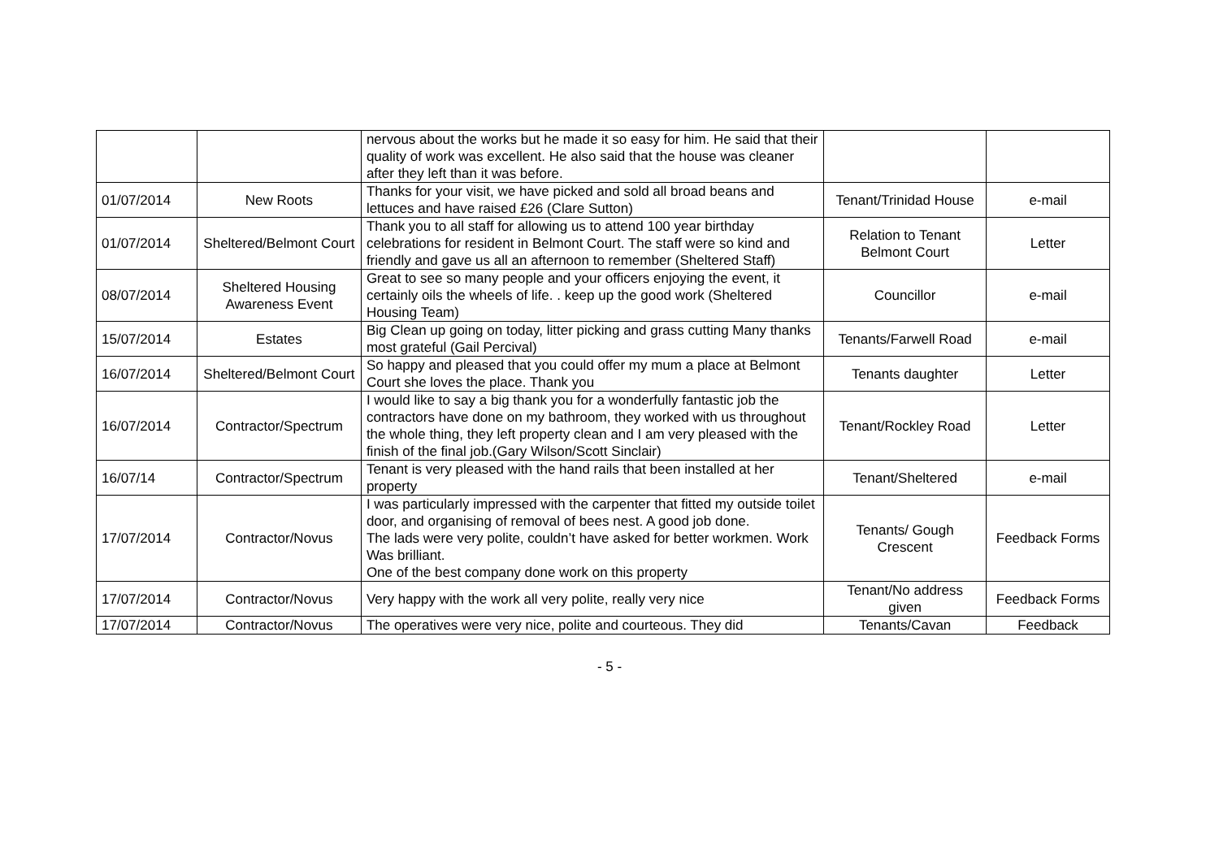| | | nervous about the works but he made it so easy for him. He said that their quality of work was excellent. He also said that the house was cleaner after they left than it was before. | | |
| 01/07/2014 | New Roots | Thanks for your visit, we have picked and sold all broad beans and lettuces and have raised £26 (Clare Sutton) | Tenant/Trinidad House | e-mail |
| 01/07/2014 | Sheltered/Belmont Court | Thank you to all staff for allowing us to attend 100 year birthday celebrations for resident in Belmont Court. The staff were so kind and friendly and gave us all an afternoon to remember (Sheltered Staff) | Relation to Tenant Belmont Court | Letter |
| 08/07/2014 | Sheltered Housing Awareness Event | Great to see so many people and your officers enjoying the event, it certainly oils the wheels of life. . keep up the good work (Sheltered Housing Team) | Councillor | e-mail |
| 15/07/2014 | Estates | Big Clean up going on today, litter picking and grass cutting Many thanks most grateful (Gail Percival) | Tenants/Farwell Road | e-mail |
| 16/07/2014 | Sheltered/Belmont Court | So happy and pleased that you could offer my mum a place at Belmont Court she loves the place. Thank you | Tenants daughter | Letter |
| 16/07/2014 | Contractor/Spectrum | I would like to say a big thank you for a wonderfully fantastic job the contractors have done on my bathroom, they worked with us throughout the whole thing, they left property clean and I am very pleased with the finish of the final job.(Gary Wilson/Scott Sinclair) | Tenant/Rockley Road | Letter |
| 16/07/14 | Contractor/Spectrum | Tenant is very pleased with the hand rails that been installed at her property | Tenant/Sheltered | e-mail |
| 17/07/2014 | Contractor/Novus | I was particularly impressed with the carpenter that fitted my outside toilet door, and organising of removal of bees nest. A good job done. The lads were very polite, couldn’t have asked for better workmen. Work Was brilliant. One of the best company done work on this property | Tenants/ Gough Crescent | Feedback Forms |
| 17/07/2014 | Contractor/Novus | Very happy with the work all very polite, really very nice | Tenant/No address given | Feedback Forms |
| 17/07/2014 | Contractor/Novus | The operatives were very nice, polite and courteous. They did | Tenants/Cavan | Feedback |
- 5 -